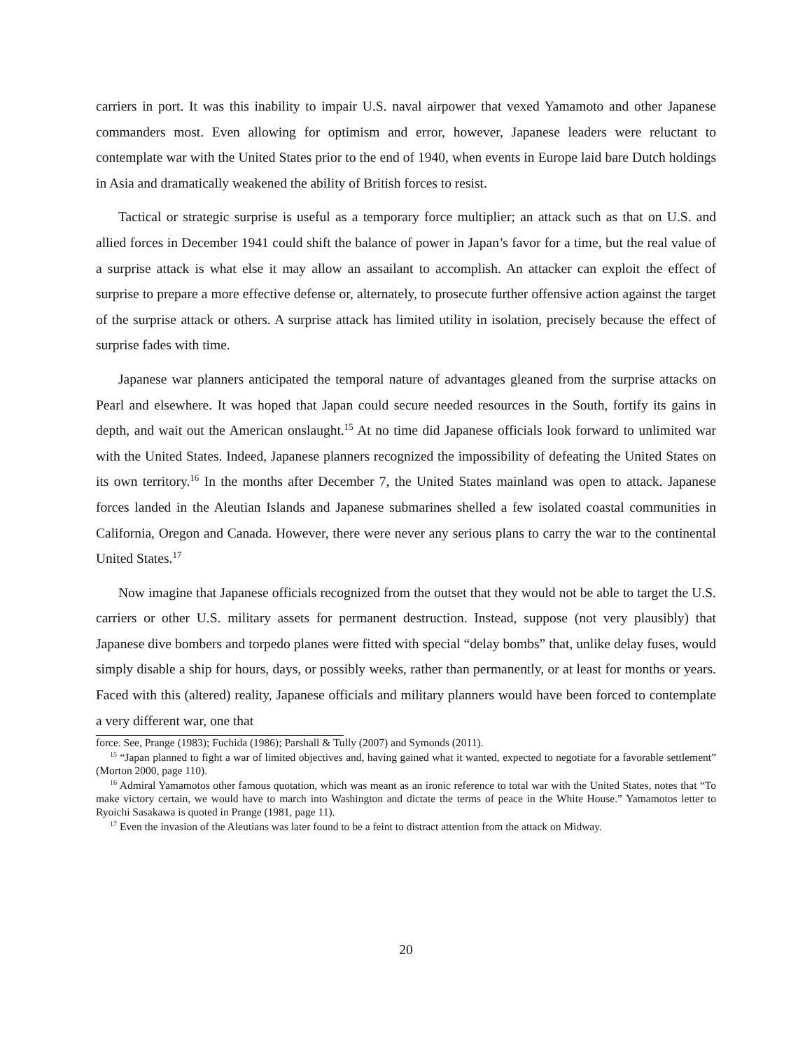carriers in port. It was this inability to impair U.S. naval airpower that vexed Yamamoto and other Japanese commanders most. Even allowing for optimism and error, however, Japanese leaders were reluctant to contemplate war with the United States prior to the end of 1940, when events in Europe laid bare Dutch holdings in Asia and dramatically weakened the ability of British forces to resist.
Tactical or strategic surprise is useful as a temporary force multiplier; an attack such as that on U.S. and allied forces in December 1941 could shift the balance of power in Japan’s favor for a time, but the real value of a surprise attack is what else it may allow an assailant to accomplish. An attacker can exploit the effect of surprise to prepare a more effective defense or, alternately, to prosecute further offensive action against the target of the surprise attack or others. A surprise attack has limited utility in isolation, precisely because the effect of surprise fades with time.
Japanese war planners anticipated the temporal nature of advantages gleaned from the surprise attacks on Pearl and elsewhere. It was hoped that Japan could secure needed resources in the South, fortify its gains in depth, and wait out the American onslaught.<sup>15</sup> At no time did Japanese officials look forward to unlimited war with the United States. Indeed, Japanese planners recognized the impossibility of defeating the United States on its own territory.<sup>16</sup> In the months after December 7, the United States mainland was open to attack. Japanese forces landed in the Aleutian Islands and Japanese submarines shelled a few isolated coastal communities in California, Oregon and Canada. However, there were never any serious plans to carry the war to the continental United States.<sup>17</sup>
Now imagine that Japanese officials recognized from the outset that they would not be able to target the U.S. carriers or other U.S. military assets for permanent destruction. Instead, suppose (not very plausibly) that Japanese dive bombers and torpedo planes were fitted with special “delay bombs” that, unlike delay fuses, would simply disable a ship for hours, days, or possibly weeks, rather than permanently, or at least for months or years. Faced with this (altered) reality, Japanese officials and military planners would have been forced to contemplate a very different war, one that
force. See, Prange (1983); Fuchida (1986); Parshall & Tully (2007) and Symonds (2011).
<sup>15</sup> “Japan planned to fight a war of limited objectives and, having gained what it wanted, expected to negotiate for a favorable settlement” (Morton 2000, page 110).
<sup>16</sup> Admiral Yamamotos other famous quotation, which was meant as an ironic reference to total war with the United States, notes that “To make victory certain, we would have to march into Washington and dictate the terms of peace in the White House.” Yamamotos letter to Ryoichi Sasakawa is quoted in Prange (1981, page 11).
<sup>17</sup> Even the invasion of the Aleutians was later found to be a feint to distract attention from the attack on Midway.
20